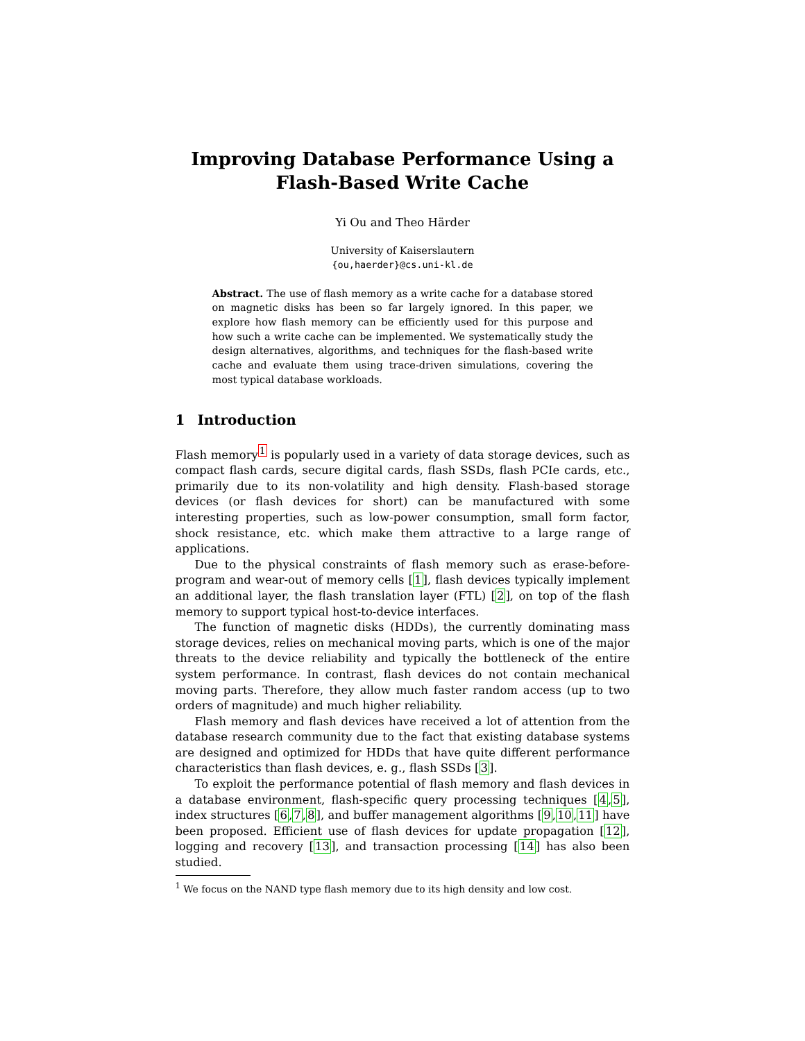Improving Database Performance Using a
Flash-Based Write Cache
Yi Ou and Theo Härder
University of Kaiserslautern
{ou,haerder}@cs.uni-kl.de
Abstract. The use of flash memory as a write cache for a database stored on magnetic disks has been so far largely ignored. In this paper, we explore how flash memory can be efficiently used for this purpose and how such a write cache can be implemented. We systematically study the design alternatives, algorithms, and techniques for the flash-based write cache and evaluate them using trace-driven simulations, covering the most typical database workloads.
1 Introduction
Flash memory<sup>1</sup> is popularly used in a variety of data storage devices, such as compact flash cards, secure digital cards, flash SSDs, flash PCIe cards, etc., primarily due to its non-volatility and high density. Flash-based storage devices (or flash devices for short) can be manufactured with some interesting properties, such as low-power consumption, small form factor, shock resistance, etc. which make them attractive to a large range of applications.
Due to the physical constraints of flash memory such as erase-before-program and wear-out of memory cells [1], flash devices typically implement an additional layer, the flash translation layer (FTL) [2], on top of the flash memory to support typical host-to-device interfaces.
The function of magnetic disks (HDDs), the currently dominating mass storage devices, relies on mechanical moving parts, which is one of the major threats to the device reliability and typically the bottleneck of the entire system performance. In contrast, flash devices do not contain mechanical moving parts. Therefore, they allow much faster random access (up to two orders of magnitude) and much higher reliability.
Flash memory and flash devices have received a lot of attention from the database research community due to the fact that existing database systems are designed and optimized for HDDs that have quite different performance characteristics than flash devices, e. g., flash SSDs [3].
To exploit the performance potential of flash memory and flash devices in a database environment, flash-specific query processing techniques [4,5], index structures [6,7,8], and buffer management algorithms [9,10,11] have been proposed. Efficient use of flash devices for update propagation [12], logging and recovery [13], and transaction processing [14] has also been studied.
<sup>1</sup> We focus on the NAND type flash memory due to its high density and low cost.